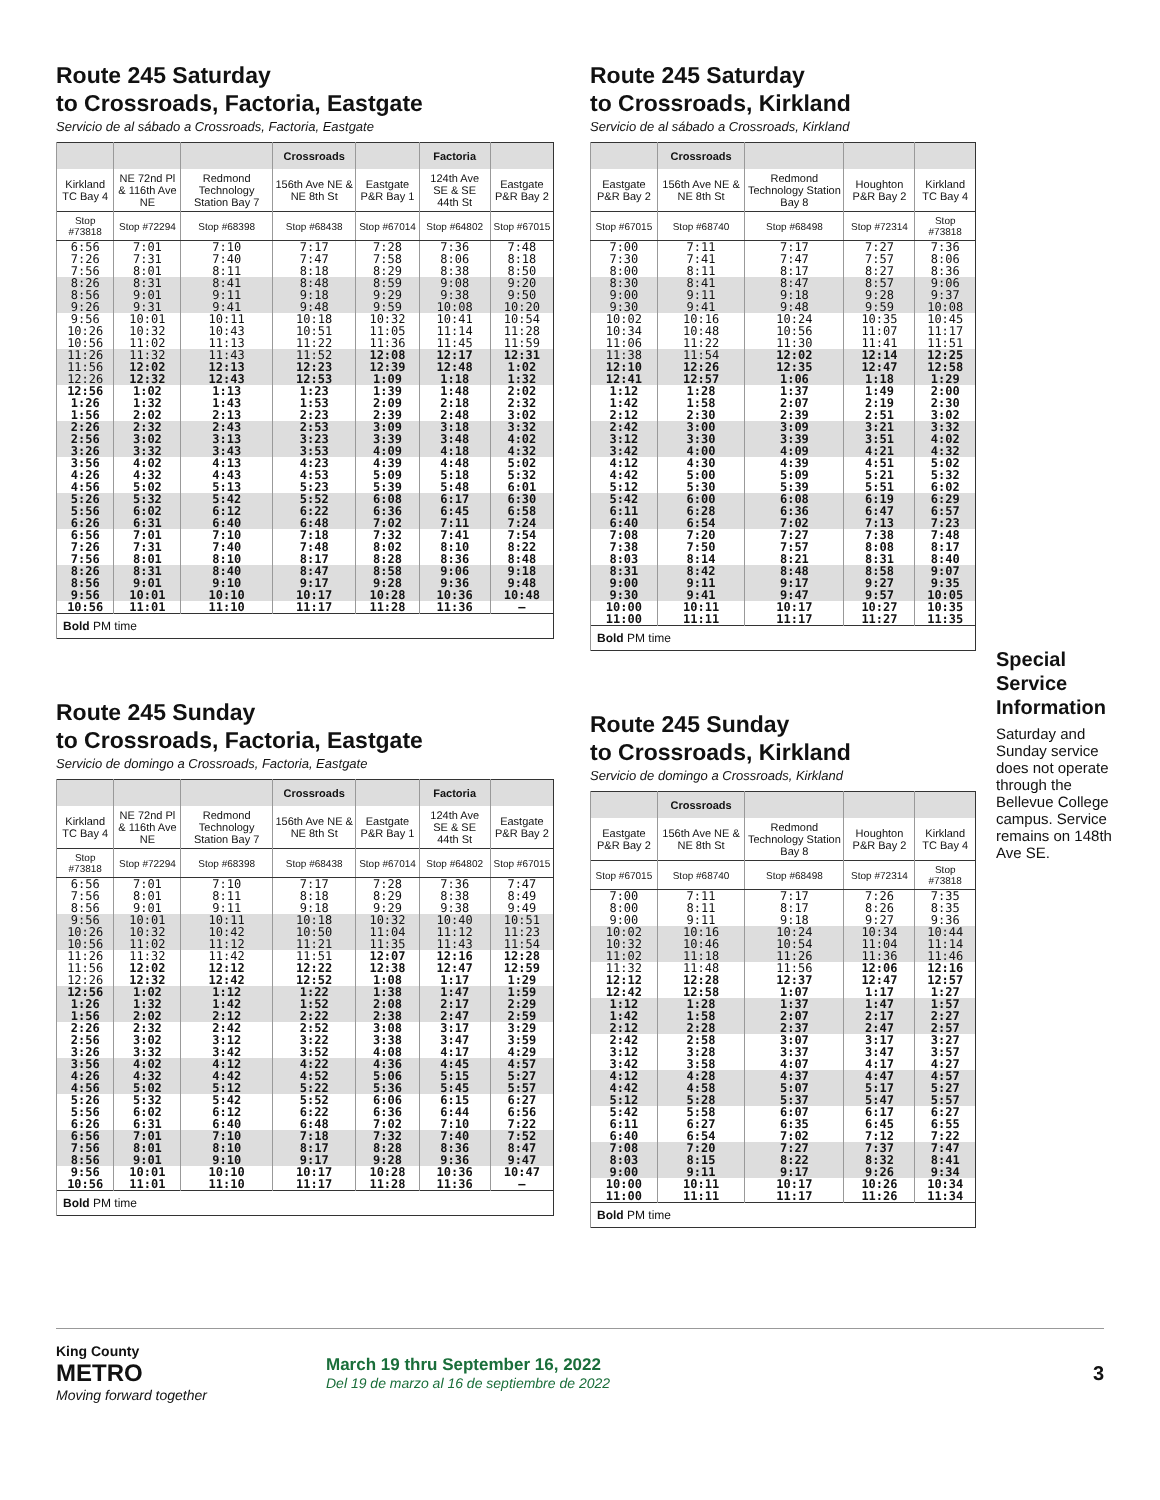Route 245 Saturday
to Crossroads, Factoria, Eastgate
Servicio de al sábado a Crossroads, Factoria, Eastgate
| | | | Crossroads | | Factoria | |
| --- | --- | --- | --- | --- | --- | --- |
| Kirkland TC Bay 4 | NE 72nd Pl & 116th Ave NE | Redmond Technology Station Bay 7 | 156th Ave NE & NE 8th St | Eastgate P&R Bay 1 | 124th Ave SE & SE 44th St | Eastgate P&R Bay 2 |
| Stop #73818 | Stop #72294 | Stop #68398 | Stop #68438 | Stop #67014 | Stop #64802 | Stop #67015 |
| 6:56 7:26 7:56 | 7:01 7:31 8:01 | 7:10 7:40 8:11 | 7:17 7:47 8:18 | 7:28 7:58 8:29 | 7:36 8:06 8:38 | 7:48 8:18 8:50 |
| 8:26 8:56 9:26 | 8:31 9:01 9:31 | 8:41 9:11 9:41 | 8:48 9:18 9:48 | 8:59 9:29 9:59 | 9:08 9:38 10:08 | 9:20 9:50 10:20 |
| 9:56 10:26 10:56 | 10:01 10:32 11:02 | 10:11 10:43 11:13 | 10:18 10:51 11:22 | 10:32 11:05 11:36 | 10:41 11:14 11:45 | 10:54 11:28 11:59 |
| 11:26 11:56 12:26 | 11:32 12:02 12:32 | 11:43 12:13 12:43 | 11:52 12:23 12:53 | 12:08 12:39 1:09 | 12:17 12:48 1:18 | 12:31 1:02 1:32 |
| 12:56 1:26 1:56 | 1:02 1:32 2:02 | 1:13 1:43 2:13 | 1:23 1:53 2:23 | 1:39 2:09 2:39 | 1:48 2:18 2:48 | 2:02 2:32 3:02 |
| 2:26 2:56 3:26 | 2:32 3:02 3:32 | 2:43 3:13 3:43 | 2:53 3:23 3:53 | 3:09 3:39 4:09 | 3:18 3:48 4:18 | 3:32 4:02 4:32 |
| 3:56 4:26 4:56 | 4:02 4:32 5:02 | 4:13 4:43 5:13 | 4:23 4:53 5:23 | 4:39 5:09 5:39 | 4:48 5:18 5:48 | 5:02 5:32 6:01 |
| 5:26 5:56 6:26 | 5:32 6:02 6:31 | 5:42 6:12 6:40 | 5:52 6:22 6:48 | 6:08 6:36 7:02 | 6:17 6:45 7:11 | 6:30 6:58 7:24 |
| 6:56 7:26 7:56 | 7:01 7:31 8:01 | 7:10 7:40 8:10 | 7:18 7:48 8:17 | 7:32 8:02 8:28 | 7:41 8:10 8:36 | 7:54 8:22 8:48 |
| 8:26 8:56 9:56 | 8:31 9:01 10:01 | 8:40 9:10 10:10 | 8:47 9:17 10:17 | 8:58 9:28 10:28 | 9:06 9:36 10:36 | 9:18 9:48 10:48 |
| 10:56 | 11:01 | 11:10 | 11:17 | 11:28 | 11:36 | — |
| Bold PM time | | | | | | |
Route 245 Sunday
to Crossroads, Factoria, Eastgate
Servicio de domingo a Crossroads, Factoria, Eastgate
| | | | Crossroads | | Factoria | |
| --- | --- | --- | --- | --- | --- | --- |
| Kirkland TC Bay 4 | NE 72nd Pl & 116th Ave NE | Redmond Technology Station Bay 7 | 156th Ave NE & NE 8th St | Eastgate P&R Bay 1 | 124th Ave SE & SE 44th St | Eastgate P&R Bay 2 |
| Stop #73818 | Stop #72294 | Stop #68398 | Stop #68438 | Stop #67014 | Stop #64802 | Stop #67015 |
| 6:56 7:56 8:56 | 7:01 8:01 9:01 | 7:10 8:11 9:11 | 7:17 8:18 9:18 | 7:28 8:29 9:29 | 7:36 8:38 9:38 | 7:47 8:49 9:49 |
| 9:56 10:26 10:56 | 10:01 10:32 11:02 | 10:11 10:42 11:12 | 10:18 10:50 11:21 | 10:32 11:04 11:35 | 10:40 11:12 11:43 | 10:51 11:23 11:54 |
| 11:26 11:56 12:26 | 11:32 12:02 12:32 | 11:42 12:12 12:42 | 11:51 12:22 12:52 | 12:07 12:38 1:08 | 12:16 12:47 1:17 | 12:28 12:59 1:29 |
| 12:56 1:26 1:56 | 1:02 1:32 2:02 | 1:12 1:42 2:12 | 1:22 1:52 2:22 | 1:38 2:08 2:38 | 1:47 2:17 2:47 | 1:59 2:29 2:59 |
| 2:26 2:56 3:26 | 2:32 3:02 3:32 | 2:42 3:12 3:42 | 2:52 3:22 3:52 | 3:08 3:38 4:08 | 3:17 3:47 4:17 | 3:29 3:59 4:29 |
| 3:56 4:26 4:56 | 4:02 4:32 5:02 | 4:12 4:42 5:12 | 4:22 4:52 5:22 | 4:36 5:06 5:36 | 4:45 5:15 5:45 | 4:57 5:27 5:57 |
| 5:26 5:56 6:26 | 5:32 6:02 6:31 | 5:42 6:12 6:40 | 5:52 6:22 6:48 | 6:06 6:36 7:02 | 6:15 6:44 7:10 | 6:27 6:56 7:22 |
| 6:56 7:56 8:56 | 7:01 8:01 9:01 | 7:10 8:10 9:10 | 7:18 8:17 9:17 | 7:32 8:28 9:28 | 7:40 8:36 9:36 | 7:52 8:47 9:47 |
| 9:56 10:56 | 10:01 11:01 | 10:10 11:10 | 10:17 11:17 | 10:28 11:28 | 10:36 11:36 | 10:47 — |
| Bold PM time | | | | | | |
Route 245 Saturday
to Crossroads, Kirkland
Servicio de al sábado a Crossroads, Kirkland
| | Crossroads | | | |
| --- | --- | --- | --- | --- |
| Eastgate P&R Bay 2 | 156th Ave NE & NE 8th St | Redmond Technology Station Bay 8 | Houghton P&R Bay 2 | Kirkland TC Bay 4 |
| Stop #67015 | Stop #68740 | Stop #68498 | Stop #72314 | Stop #73818 |
| 7:00 7:30 8:00 | 7:11 7:41 8:11 | 7:17 7:47 8:17 | 7:27 7:57 8:27 | 7:36 8:06 8:36 |
| 8:30 9:00 9:30 | 8:41 9:11 9:41 | 8:47 9:18 9:48 | 8:57 9:28 9:59 | 9:06 9:37 10:08 |
| 10:02 10:34 11:06 | 10:16 10:48 11:22 | 10:24 10:56 11:30 | 10:35 11:07 11:41 | 10:45 11:17 11:51 |
| 11:38 12:10 12:41 | 11:54 12:26 12:57 | 12:02 12:35 1:06 | 12:14 12:47 1:18 | 12:25 12:58 1:29 |
| 1:12 1:42 2:12 | 1:28 1:58 2:30 | 1:37 2:07 2:39 | 1:49 2:19 2:51 | 2:00 2:30 3:02 |
| 2:42 3:12 3:42 | 3:00 3:30 4:00 | 3:09 3:39 4:09 | 3:21 3:51 4:21 | 3:32 4:02 4:32 |
| 4:12 4:42 5:12 | 4:30 5:00 5:30 | 4:39 5:09 5:39 | 4:51 5:21 5:51 | 5:02 5:32 6:02 |
| 5:42 6:11 6:40 | 6:00 6:28 6:54 | 6:08 6:36 7:02 | 6:19 6:47 7:13 | 6:29 6:57 7:23 |
| 7:08 7:38 8:03 | 7:20 7:50 8:14 | 7:27 7:57 8:21 | 7:38 8:08 8:31 | 7:48 8:17 8:40 |
| 8:31 9:00 9:30 | 8:42 9:11 9:41 | 8:48 9:17 9:47 | 8:58 9:27 9:57 | 9:07 9:35 10:05 |
| 10:00 11:00 | 10:11 11:11 | 10:17 11:17 | 10:27 11:27 | 10:35 11:35 |
| Bold PM time | | | | |
Route 245 Sunday
to Crossroads, Kirkland
Servicio de domingo a Crossroads, Kirkland
| | Crossroads | | | |
| --- | --- | --- | --- | --- |
| Eastgate P&R Bay 2 | 156th Ave NE & NE 8th St | Redmond Technology Station Bay 8 | Houghton P&R Bay 2 | Kirkland TC Bay 4 |
| Stop #67015 | Stop #68740 | Stop #68498 | Stop #72314 | Stop #73818 |
| 7:00 8:00 9:00 | 7:11 8:11 9:11 | 7:17 8:17 9:18 | 7:26 8:26 9:27 | 7:35 8:35 9:36 |
| 10:02 10:32 11:02 | 10:16 10:46 11:18 | 10:24 10:54 11:26 | 10:34 11:04 11:36 | 10:44 11:14 11:46 |
| 11:32 12:12 12:42 | 11:48 12:28 12:58 | 11:56 12:37 1:07 | 12:06 12:47 1:17 | 12:16 12:57 1:27 |
| 1:12 1:42 2:12 | 1:28 1:58 2:28 | 1:37 2:07 2:37 | 1:47 2:17 2:47 | 1:57 2:27 2:57 |
| 2:42 3:12 3:42 | 2:58 3:28 3:58 | 3:07 3:37 4:07 | 3:17 3:47 4:17 | 3:27 3:57 4:27 |
| 4:12 4:42 5:12 | 4:28 4:58 5:28 | 4:37 5:07 5:37 | 4:47 5:17 5:47 | 4:57 5:27 5:57 |
| 5:42 6:11 6:40 | 5:58 6:27 6:54 | 6:07 6:35 7:02 | 6:17 6:45 7:12 | 6:27 6:55 7:22 |
| 7:08 8:03 9:00 | 7:20 8:15 9:11 | 7:27 8:22 9:17 | 7:37 8:32 9:26 | 7:47 8:41 9:34 |
| 10:00 11:00 | 10:11 11:11 | 10:17 11:17 | 10:26 11:26 | 10:34 11:34 |
| Bold PM time | | | | |
Special Service Information
Saturday and Sunday service does not operate through the Bellevue College campus. Service remains on 148th Ave SE.
King County
METRO
Moving forward together
March 19 thru September 16, 2022
Del 19 de marzo al 16 de septiembre de 2022
3